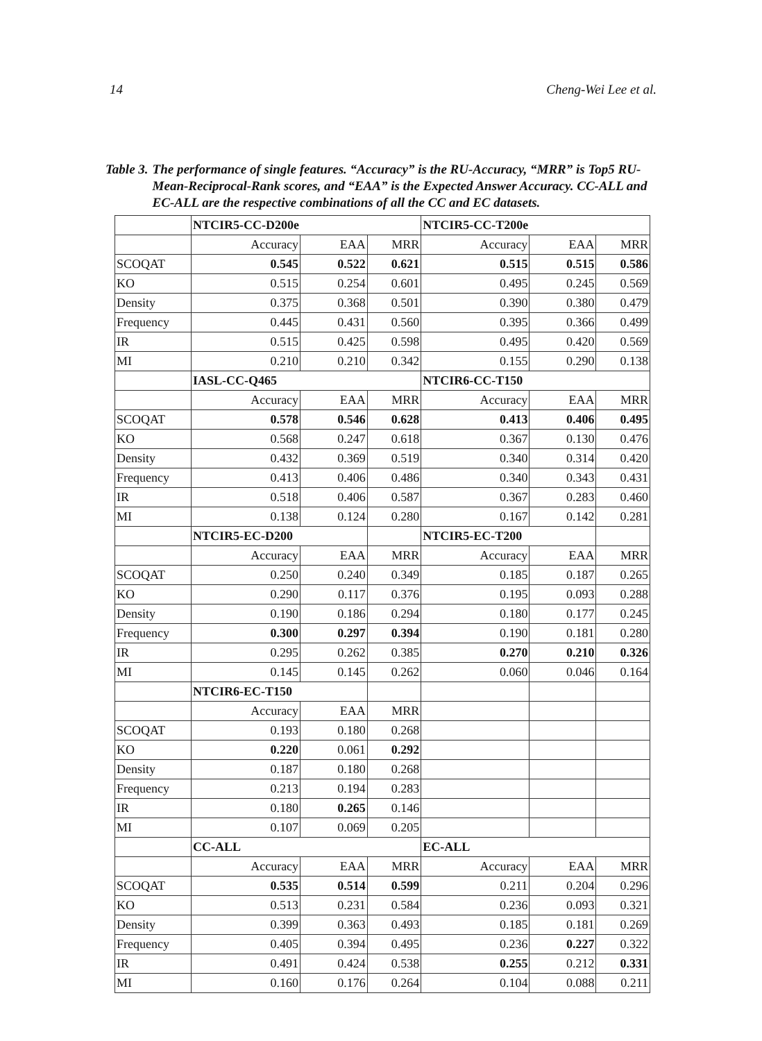14 Cheng-Wei Lee et al.
Table 3. The performance of single features. “Accuracy” is the RU-Accuracy, “MRR” is Top5 RU-Mean-Reciprocal-Rank scores, and “EAA” is the Expected Answer Accuracy. CC-ALL and EC-ALL are the respective combinations of all the CC and EC datasets.
| | NTCIR5-CC-D200e | | | NTCIR5-CC-T200e | | |
| | Accuracy | EAA | MRR | Accuracy | EAA | MRR |
| SCOQAT | 0.545 | 0.522 | 0.621 | 0.515 | 0.515 | 0.586 |
| KO | 0.515 | 0.254 | 0.601 | 0.495 | 0.245 | 0.569 |
| Density | 0.375 | 0.368 | 0.501 | 0.390 | 0.380 | 0.479 |
| Frequency | 0.445 | 0.431 | 0.560 | 0.395 | 0.366 | 0.499 |
| IR | 0.515 | 0.425 | 0.598 | 0.495 | 0.420 | 0.569 |
| MI | 0.210 | 0.210 | 0.342 | 0.155 | 0.290 | 0.138 |
| | IASL-CC-Q465 | | | NTCIR6-CC-T150 | | |
| | Accuracy | EAA | MRR | Accuracy | EAA | MRR |
| SCOQAT | 0.578 | 0.546 | 0.628 | 0.413 | 0.406 | 0.495 |
| KO | 0.568 | 0.247 | 0.618 | 0.367 | 0.130 | 0.476 |
| Density | 0.432 | 0.369 | 0.519 | 0.340 | 0.314 | 0.420 |
| Frequency | 0.413 | 0.406 | 0.486 | 0.340 | 0.343 | 0.431 |
| IR | 0.518 | 0.406 | 0.587 | 0.367 | 0.283 | 0.460 |
| MI | 0.138 | 0.124 | 0.280 | 0.167 | 0.142 | 0.281 |
| | NTCIR5-EC-D200 | | | NTCIR5-EC-T200 | | |
| | Accuracy | EAA | MRR | Accuracy | EAA | MRR |
| SCOQAT | 0.250 | 0.240 | 0.349 | 0.185 | 0.187 | 0.265 |
| KO | 0.290 | 0.117 | 0.376 | 0.195 | 0.093 | 0.288 |
| Density | 0.190 | 0.186 | 0.294 | 0.180 | 0.177 | 0.245 |
| Frequency | 0.300 | 0.297 | 0.394 | 0.190 | 0.181 | 0.280 |
| IR | 0.295 | 0.262 | 0.385 | 0.270 | 0.210 | 0.326 |
| MI | 0.145 | 0.145 | 0.262 | 0.060 | 0.046 | 0.164 |
| | NTCIR6-EC-T150 | | | | | |
| | Accuracy | EAA | MRR | | | |
| SCOQAT | 0.193 | 0.180 | 0.268 | | | |
| KO | 0.220 | 0.061 | 0.292 | | | |
| Density | 0.187 | 0.180 | 0.268 | | | |
| Frequency | 0.213 | 0.194 | 0.283 | | | |
| IR | 0.180 | 0.265 | 0.146 | | | |
| MI | 0.107 | 0.069 | 0.205 | | | |
| | CC-ALL | | | EC-ALL | | |
| | Accuracy | EAA | MRR | Accuracy | EAA | MRR |
| SCOQAT | 0.535 | 0.514 | 0.599 | 0.211 | 0.204 | 0.296 |
| KO | 0.513 | 0.231 | 0.584 | 0.236 | 0.093 | 0.321 |
| Density | 0.399 | 0.363 | 0.493 | 0.185 | 0.181 | 0.269 |
| Frequency | 0.405 | 0.394 | 0.495 | 0.236 | 0.227 | 0.322 |
| IR | 0.491 | 0.424 | 0.538 | 0.255 | 0.212 | 0.331 |
| MI | 0.160 | 0.176 | 0.264 | 0.104 | 0.088 | 0.211 |